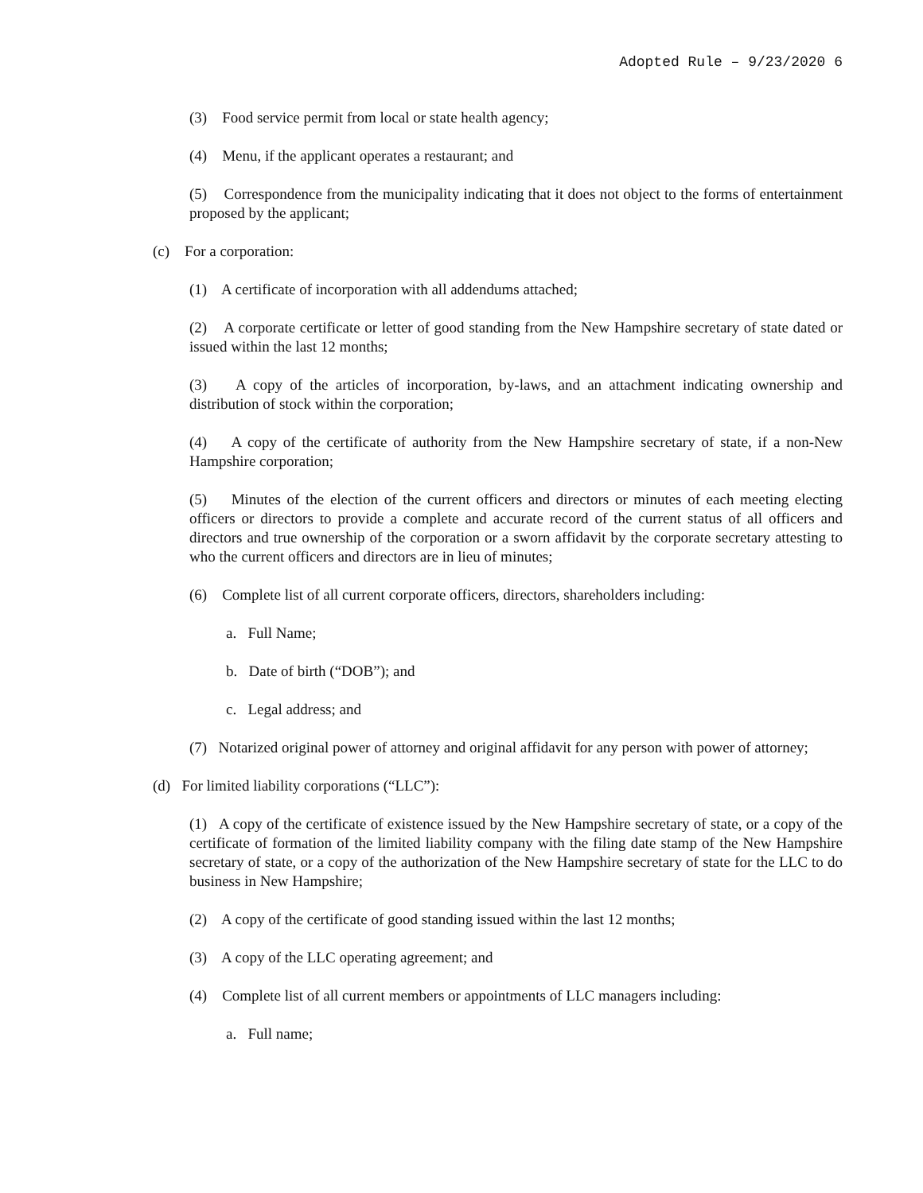Adopted Rule – 9/23/2020 6
(3) Food service permit from local or state health agency;
(4) Menu, if the applicant operates a restaurant; and
(5) Correspondence from the municipality indicating that it does not object to the forms of entertainment proposed by the applicant;
(c) For a corporation:
(1) A certificate of incorporation with all addendums attached;
(2) A corporate certificate or letter of good standing from the New Hampshire secretary of state dated or issued within the last 12 months;
(3) A copy of the articles of incorporation, by-laws, and an attachment indicating ownership and distribution of stock within the corporation;
(4) A copy of the certificate of authority from the New Hampshire secretary of state, if a non-New Hampshire corporation;
(5) Minutes of the election of the current officers and directors or minutes of each meeting electing officers or directors to provide a complete and accurate record of the current status of all officers and directors and true ownership of the corporation or a sworn affidavit by the corporate secretary attesting to who the current officers and directors are in lieu of minutes;
(6) Complete list of all current corporate officers, directors, shareholders including:
a. Full Name;
b. Date of birth (“DOB”); and
c. Legal address; and
(7) Notarized original power of attorney and original affidavit for any person with power of attorney;
(d) For limited liability corporations (“LLC”):
(1) A copy of the certificate of existence issued by the New Hampshire secretary of state, or a copy of the certificate of formation of the limited liability company with the filing date stamp of the New Hampshire secretary of state, or a copy of the authorization of the New Hampshire secretary of state for the LLC to do business in New Hampshire;
(2) A copy of the certificate of good standing issued within the last 12 months;
(3) A copy of the LLC operating agreement; and
(4) Complete list of all current members or appointments of LLC managers including:
a. Full name;